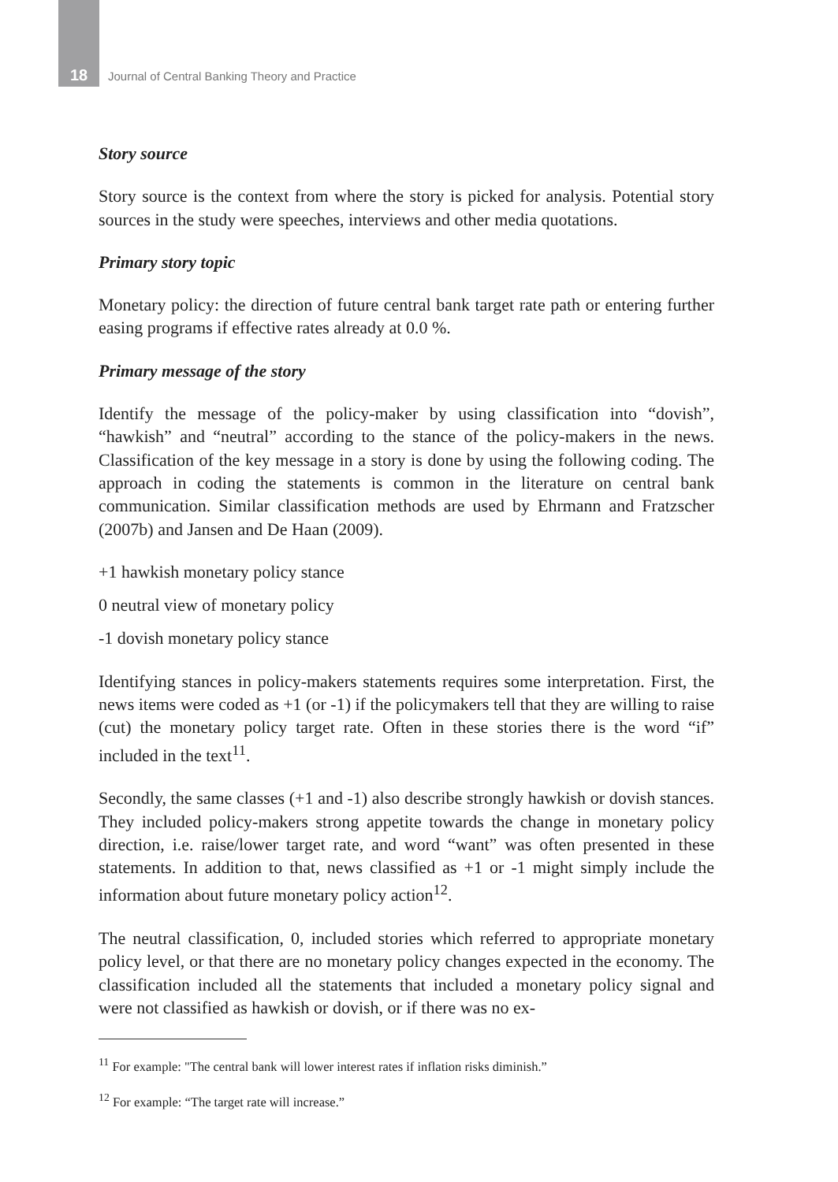18 Journal of Central Banking Theory and Practice
Story source
Story source is the context from where the story is picked for analysis. Potential story sources in the study were speeches, interviews and other media quotations.
Primary story topic
Monetary policy: the direction of future central bank target rate path or entering further easing programs if effective rates already at 0.0 %.
Primary message of the story
Identify the message of the policy-maker by using classification into “dovish”, “hawkish” and “neutral” according to the stance of the policy-makers in the news. Classification of the key message in a story is done by using the following coding. The approach in coding the statements is common in the literature on central bank communication. Similar classification methods are used by Ehrmann and Fratzscher (2007b) and Jansen and De Haan (2009).
+1 hawkish monetary policy stance
0 neutral view of monetary policy
-1 dovish monetary policy stance
Identifying stances in policy-makers statements requires some interpretation. First, the news items were coded as +1 (or -1) if the policymakers tell that they are willing to raise (cut) the monetary policy target rate. Often in these stories there is the word “if” included in the text<sup>11</sup>.
Secondly, the same classes (+1 and -1) also describe strongly hawkish or dovish stances. They included policy-makers strong appetite towards the change in monetary policy direction, i.e. raise/lower target rate, and word “want” was often presented in these statements. In addition to that, news classified as +1 or -1 might simply include the information about future monetary policy action<sup>12</sup>.
The neutral classification, 0, included stories which referred to appropriate monetary policy level, or that there are no monetary policy changes expected in the economy. The classification included all the statements that included a monetary policy signal and were not classified as hawkish or dovish, or if there was no ex-
<sup>11</sup> For example: "The central bank will lower interest rates if inflation risks diminish.”
<sup>12</sup> For example: “The target rate will increase.”